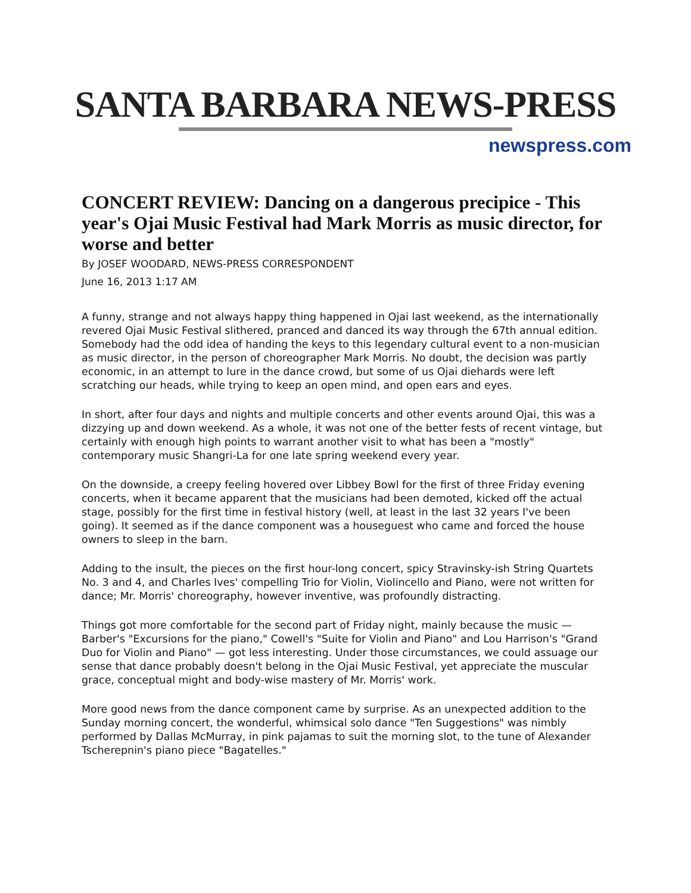SANTA BARBARA NEWS-PRESS
newspress.com
CONCERT REVIEW: Dancing on a dangerous precipice - This year's Ojai Music Festival had Mark Morris as music director, for worse and better
By JOSEF WOODARD, NEWS-PRESS CORRESPONDENT
June 16, 2013 1:17 AM
A funny, strange and not always happy thing happened in Ojai last weekend, as the internationally revered Ojai Music Festival slithered, pranced and danced its way through the 67th annual edition. Somebody had the odd idea of handing the keys to this legendary cultural event to a non-musician as music director, in the person of choreographer Mark Morris. No doubt, the decision was partly economic, in an attempt to lure in the dance crowd, but some of us Ojai diehards were left scratching our heads, while trying to keep an open mind, and open ears and eyes.
In short, after four days and nights and multiple concerts and other events around Ojai, this was a dizzying up and down weekend. As a whole, it was not one of the better fests of recent vintage, but certainly with enough high points to warrant another visit to what has been a "mostly" contemporary music Shangri-La for one late spring weekend every year.
On the downside, a creepy feeling hovered over Libbey Bowl for the first of three Friday evening concerts, when it became apparent that the musicians had been demoted, kicked off the actual stage, possibly for the first time in festival history (well, at least in the last 32 years I've been going). It seemed as if the dance component was a houseguest who came and forced the house owners to sleep in the barn.
Adding to the insult, the pieces on the first hour-long concert, spicy Stravinsky-ish String Quartets No. 3 and 4, and Charles Ives' compelling Trio for Violin, Violincello and Piano, were not written for dance; Mr. Morris' choreography, however inventive, was profoundly distracting.
Things got more comfortable for the second part of Friday night, mainly because the music — Barber's "Excursions for the piano," Cowell's "Suite for Violin and Piano" and Lou Harrison's "Grand Duo for Violin and Piano" — got less interesting. Under those circumstances, we could assuage our sense that dance probably doesn't belong in the Ojai Music Festival, yet appreciate the muscular grace, conceptual might and body-wise mastery of Mr. Morris' work.
More good news from the dance component came by surprise. As an unexpected addition to the Sunday morning concert, the wonderful, whimsical solo dance "Ten Suggestions" was nimbly performed by Dallas McMurray, in pink pajamas to suit the morning slot, to the tune of Alexander Tscherepnin's piano piece "Bagatelles."